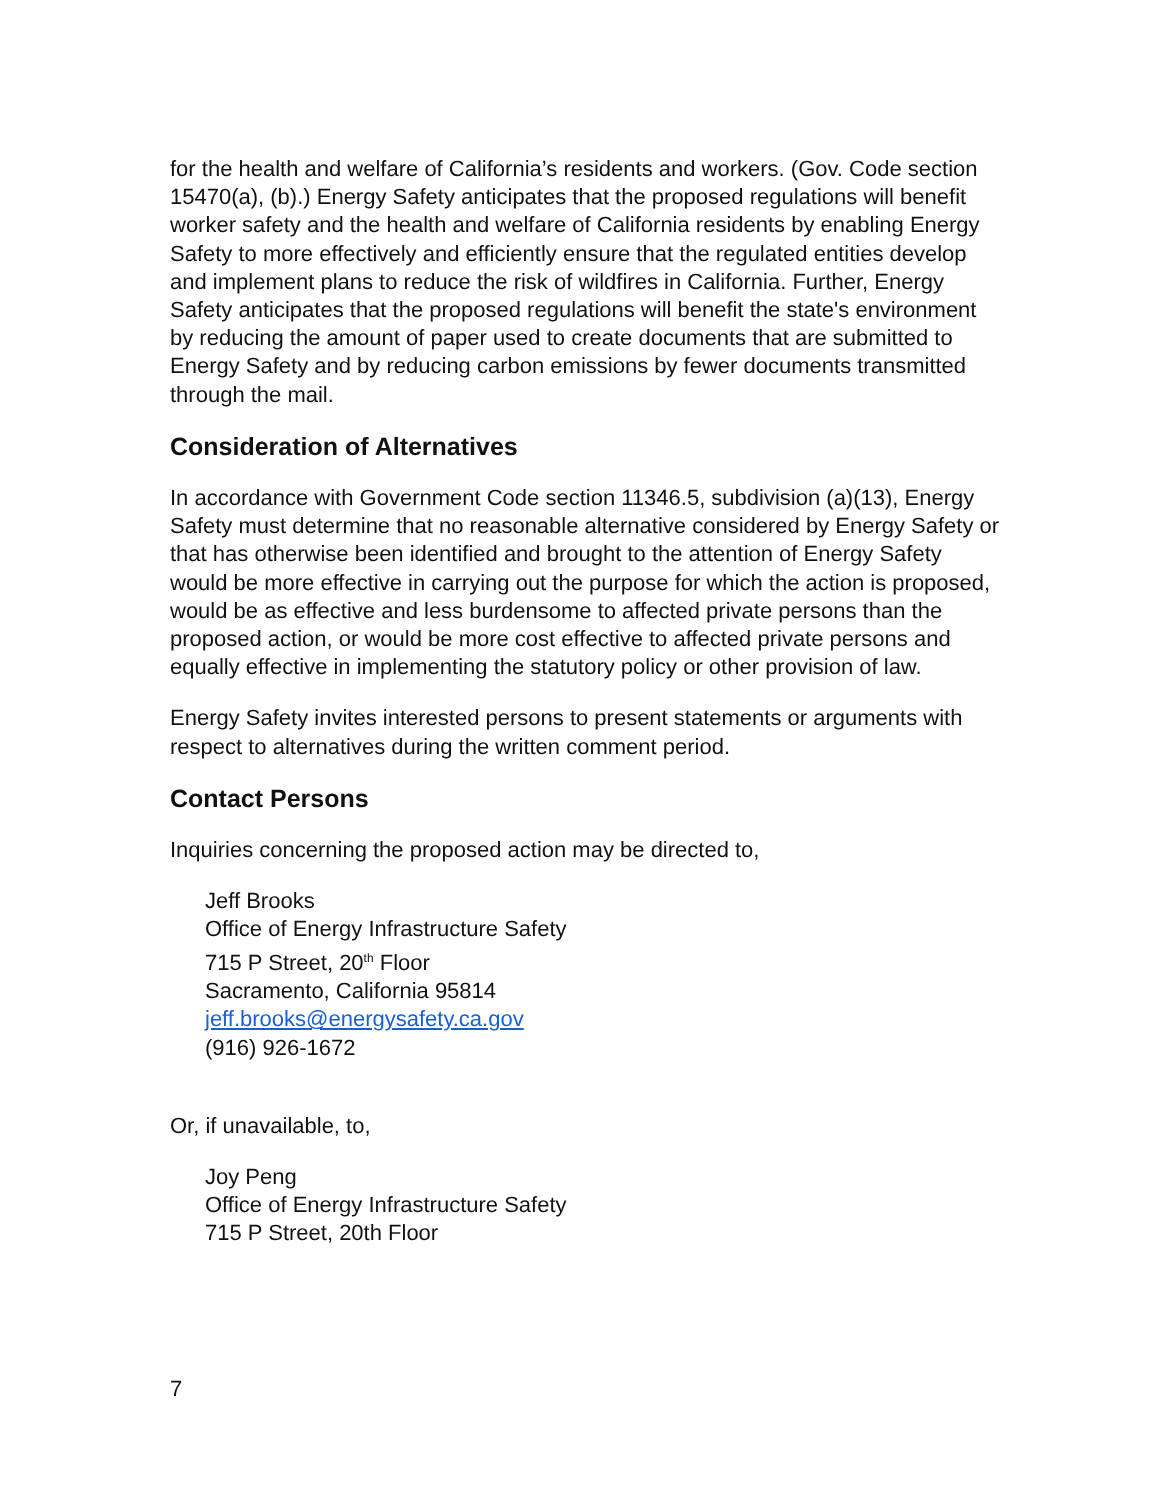for the health and welfare of California’s residents and workers. (Gov. Code section 15470(a), (b).) Energy Safety anticipates that the proposed regulations will benefit worker safety and the health and welfare of California residents by enabling Energy Safety to more effectively and efficiently ensure that the regulated entities develop and implement plans to reduce the risk of wildfires in California. Further, Energy Safety anticipates that the proposed regulations will benefit the state's environment by reducing the amount of paper used to create documents that are submitted to Energy Safety and by reducing carbon emissions by fewer documents transmitted through the mail.
Consideration of Alternatives
In accordance with Government Code section 11346.5, subdivision (a)(13), Energy Safety must determine that no reasonable alternative considered by Energy Safety or that has otherwise been identified and brought to the attention of Energy Safety would be more effective in carrying out the purpose for which the action is proposed, would be as effective and less burdensome to affected private persons than the proposed action, or would be more cost effective to affected private persons and equally effective in implementing the statutory policy or other provision of law.
Energy Safety invites interested persons to present statements or arguments with respect to alternatives during the written comment period.
Contact Persons
Inquiries concerning the proposed action may be directed to,
Jeff Brooks
Office of Energy Infrastructure Safety
715 P Street, 20<sup>th</sup> Floor
Sacramento, California 95814
jeff.brooks@energysafety.ca.gov
(916) 926-1672
Or, if unavailable, to,
Joy Peng
Office of Energy Infrastructure Safety
715 P Street, 20th Floor
7